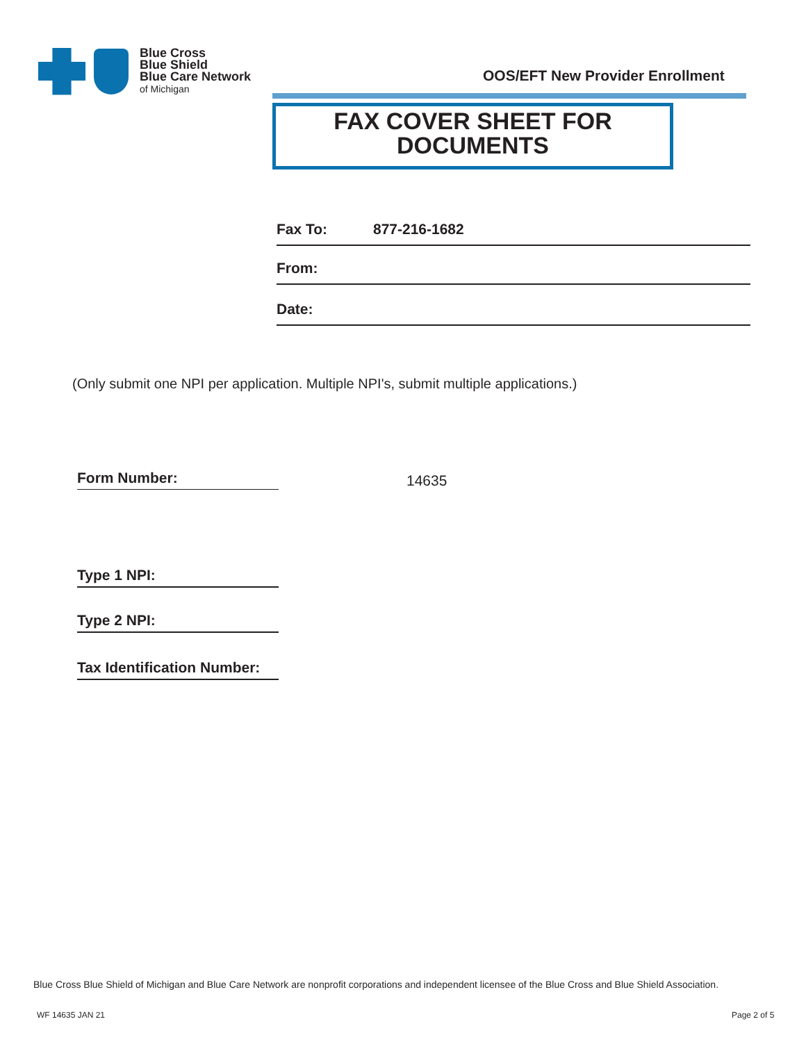Blue Cross
Blue Shield
Blue Care Network
of Michigan
OOS/EFT New Provider Enrollment
FAX COVER SHEET FOR
DOCUMENTS
Fax To: 877-216-1682
From:
Date:
(Only submit one NPI per application. Multiple NPI's, submit multiple applications.)
Form Number: 14635
Type 1 NPI:
Type 2 NPI:
Tax Identification Number:
Blue Cross Blue Shield of Michigan and Blue Care Network are nonprofit corporations and independent licensee of the Blue Cross and Blue Shield Association.
WF 14635 JAN 21 Page 2 of 5